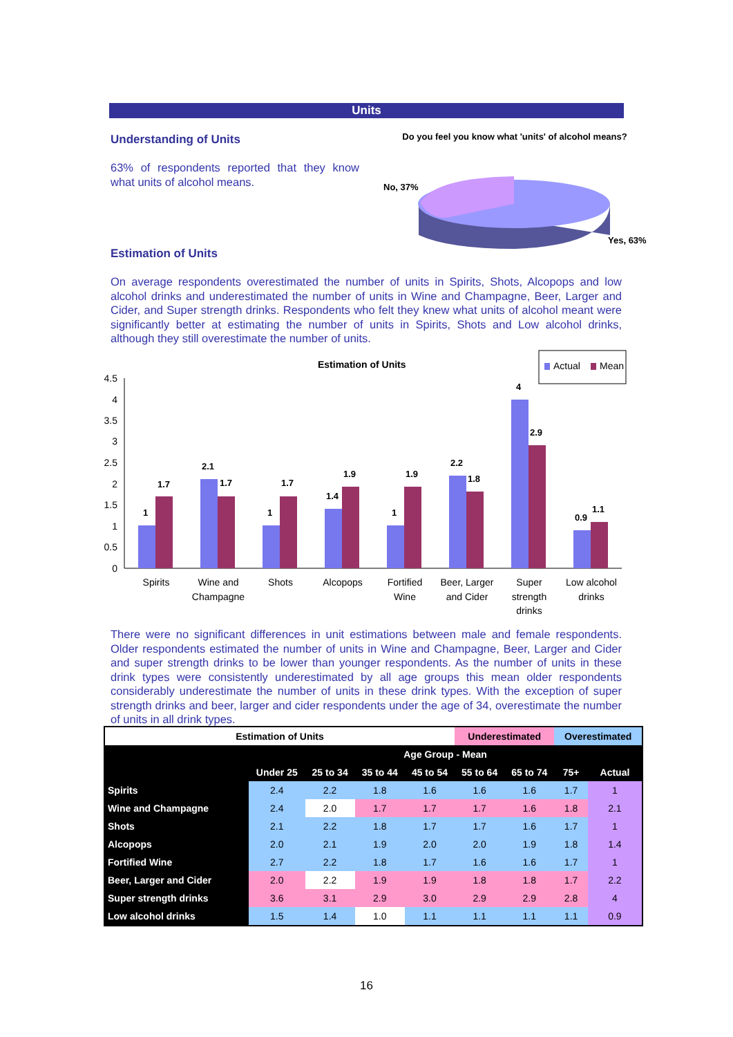Units
Understanding of Units
63% of respondents reported that they know what units of alcohol means.
Do you feel you know what 'units' of alcohol means?
No, 37%
Yes, 63%
Estimation of Units
On average respondents overestimated the number of units in Spirits, Shots, Alcopops and low alcohol drinks and underestimated the number of units in Wine and Champagne, Beer, Larger and Cider, and Super strength drinks. Respondents who felt they knew what units of alcohol meant were significantly better at estimating the number of units in Spirits, Shots and Low alcohol drinks, although they still overestimate the number of units.
Estimation of Units
Actual
Mean
0
0.5
1
1.5
2
2.5
3
3.5
4
4.5
1
1.7
2.1
1.7
1
1.7
1.4
1.9
1
1.9
2.2
1.8
4
2.9
0.9
1.1
Spirits
Wine and
Champagne
Shots
Alcopops
Fortified
Wine
Beer, Larger
and Cider
Super
strength
drinks
Low alcohol
drinks
There were no significant differences in unit estimations between male and female respondents. Older respondents estimated the number of units in Wine and Champagne, Beer, Larger and Cider and super strength drinks to be lower than younger respondents. As the number of units in these drink types were consistently underestimated by all age groups this mean older respondents considerably underestimate the number of units in these drink types. With the exception of super strength drinks and beer, larger and cider respondents under the age of 34, overestimate the number of units in all drink types.
| Estimation of Units | | | | | Underestimated | | Overestimated | |
| --- | --- | --- | --- | --- | --- | --- | --- | --- |
| | Age Group - Mean | | | | | | | |
| | Under 25 | 25 to 34 | 35 to 44 | 45 to 54 | 55 to 64 | 65 to 74 | 75+ | Actual |
| Spirits | 2.4 | 2.2 | 1.8 | 1.6 | 1.6 | 1.6 | 1.7 | 1 |
| Wine and Champagne | 2.4 | 2.0 | 1.7 | 1.7 | 1.7 | 1.6 | 1.8 | 2.1 |
| Shots | 2.1 | 2.2 | 1.8 | 1.7 | 1.7 | 1.6 | 1.7 | 1 |
| Alcopops | 2.0 | 2.1 | 1.9 | 2.0 | 2.0 | 1.9 | 1.8 | 1.4 |
| Fortified Wine | 2.7 | 2.2 | 1.8 | 1.7 | 1.6 | 1.6 | 1.7 | 1 |
| Beer, Larger and Cider | 2.0 | 2.2 | 1.9 | 1.9 | 1.8 | 1.8 | 1.7 | 2.2 |
| Super strength drinks | 3.6 | 3.1 | 2.9 | 3.0 | 2.9 | 2.9 | 2.8 | 4 |
| Low alcohol drinks | 1.5 | 1.4 | 1.0 | 1.1 | 1.1 | 1.1 | 1.1 | 0.9 |
16